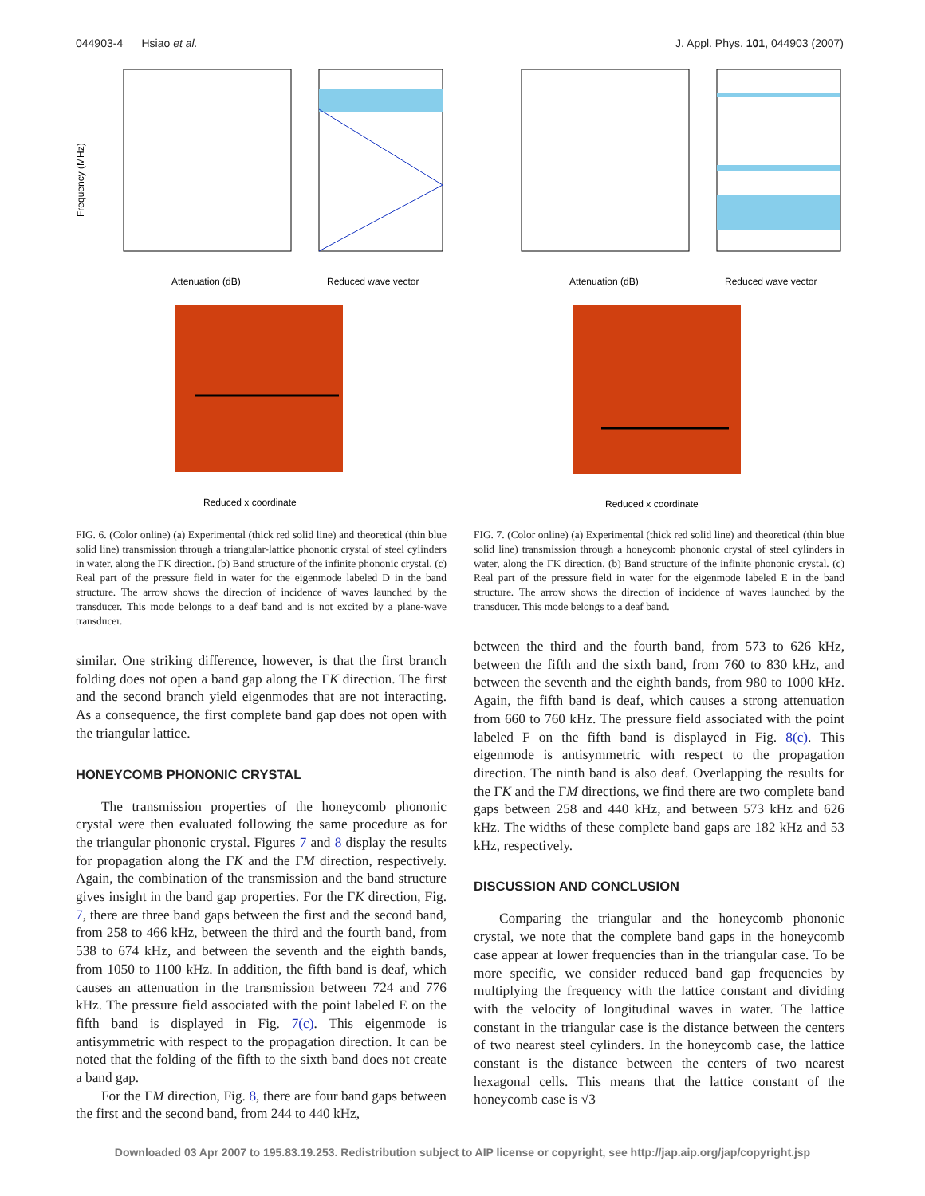044903-4 Hsiao et al. J. Appl. Phys. 101, 044903 (2007)
Frequency (MHz)
Attenuation (dB)
Reduced wave vector
Reduced x coordinate
FIG. 6. (Color online) (a) Experimental (thick red solid line) and theoretical (thin blue solid line) transmission through a triangular-lattice phononic crystal of steel cylinders in water, along the ΓK direction. (b) Band structure of the infinite phononic crystal. (c) Real part of the pressure field in water for the eigenmode labeled D in the band structure. The arrow shows the direction of incidence of waves launched by the transducer. This mode belongs to a deaf band and is not excited by a plane-wave transducer.
similar. One striking difference, however, is that the first branch folding does not open a band gap along the ΓK direction. The first and the second branch yield eigenmodes that are not interacting. As a consequence, the first complete band gap does not open with the triangular lattice.
HONEYCOMB PHONONIC CRYSTAL
The transmission properties of the honeycomb phononic crystal were then evaluated following the same procedure as for the triangular phononic crystal. Figures 7 and 8 display the results for propagation along the ΓK and the ΓM direction, respectively. Again, the combination of the transmission and the band structure gives insight in the band gap properties. For the ΓK direction, Fig. 7, there are three band gaps between the first and the second band, from 258 to 466 kHz, between the third and the fourth band, from 538 to 674 kHz, and between the seventh and the eighth bands, from 1050 to 1100 kHz. In addition, the fifth band is deaf, which causes an attenuation in the transmission between 724 and 776 kHz. The pressure field associated with the point labeled E on the fifth band is displayed in Fig. 7(c). This eigenmode is antisymmetric with respect to the propagation direction. It can be noted that the folding of the fifth to the sixth band does not create a band gap.
For the ΓM direction, Fig. 8, there are four band gaps between the first and the second band, from 244 to 440 kHz,
Attenuation (dB)
Reduced wave vector
Reduced x coordinate
FIG. 7. (Color online) (a) Experimental (thick red solid line) and theoretical (thin blue solid line) transmission through a honeycomb phononic crystal of steel cylinders in water, along the ΓK direction. (b) Band structure of the infinite phononic crystal. (c) Real part of the pressure field in water for the eigenmode labeled E in the band structure. The arrow shows the direction of incidence of waves launched by the transducer. This mode belongs to a deaf band.
between the third and the fourth band, from 573 to 626 kHz, between the fifth and the sixth band, from 760 to 830 kHz, and between the seventh and the eighth bands, from 980 to 1000 kHz. Again, the fifth band is deaf, which causes a strong attenuation from 660 to 760 kHz. The pressure field associated with the point labeled F on the fifth band is displayed in Fig. 8(c). This eigenmode is antisymmetric with respect to the propagation direction. The ninth band is also deaf. Overlapping the results for the ΓK and the ΓM directions, we find there are two complete band gaps between 258 and 440 kHz, and between 573 kHz and 626 kHz. The widths of these complete band gaps are 182 kHz and 53 kHz, respectively.
DISCUSSION AND CONCLUSION
Comparing the triangular and the honeycomb phononic crystal, we note that the complete band gaps in the honeycomb case appear at lower frequencies than in the triangular case. To be more specific, we consider reduced band gap frequencies by multiplying the frequency with the lattice constant and dividing with the velocity of longitudinal waves in water. The lattice constant in the triangular case is the distance between the centers of two nearest steel cylinders. In the honeycomb case, the lattice constant is the distance between the centers of two nearest hexagonal cells. This means that the lattice constant of the honeycomb case is √3
Downloaded 03 Apr 2007 to 195.83.19.253. Redistribution subject to AIP license or copyright, see http://jap.aip.org/jap/copyright.jsp